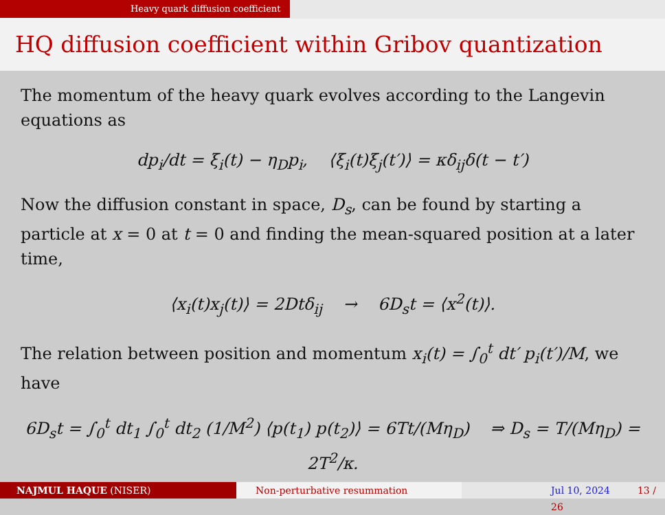Heavy quark diffusion coefficient
HQ diffusion coefficient within Gribov quantization
The momentum of the heavy quark evolves according to the Langevin equations as
dp<sub>i</sub>/dt = ξ<sub>i</sub>(t) − η<sub>D</sub>p<sub>i</sub>, ⟨ξ<sub>i</sub>(t)ξ<sub>j</sub>(t′)⟩ = κδ<sub>ij</sub>δ(t − t′)
Now the diffusion constant in space, D<sub>s</sub>, can be found by starting a particle at x = 0 at t = 0 and finding the mean-squared position at a later time,
⟨x<sub>i</sub>(t)x<sub>j</sub>(t)⟩ = 2Dtδ<sub>ij</sub> → 6D<sub>s</sub>t = ⟨x<sup>2</sup>(t)⟩.
The relation between position and momentum x<sub>i</sub>(t) = ∫<sub>0</sub><sup>t</sup> dt′ p<sub>i</sub>(t′)/M, we have
6D<sub>s</sub>t = ∫<sub>0</sub><sup>t</sup> dt<sub>1</sub> ∫<sub>0</sub><sup>t</sup> dt<sub>2</sub> (1/M<sup>2</sup>) ⟨p(t<sub>1</sub>) p(t<sub>2</sub>)⟩ = 6Tt/(Mη<sub>D</sub>) ⇒ D<sub>s</sub> = T/(Mη<sub>D</sub>) = 2T<sup>2</sup>/κ.
NAJMUL HAQUE (NISER) Non-perturbative resummation Jul 10, 2024 13 / 26